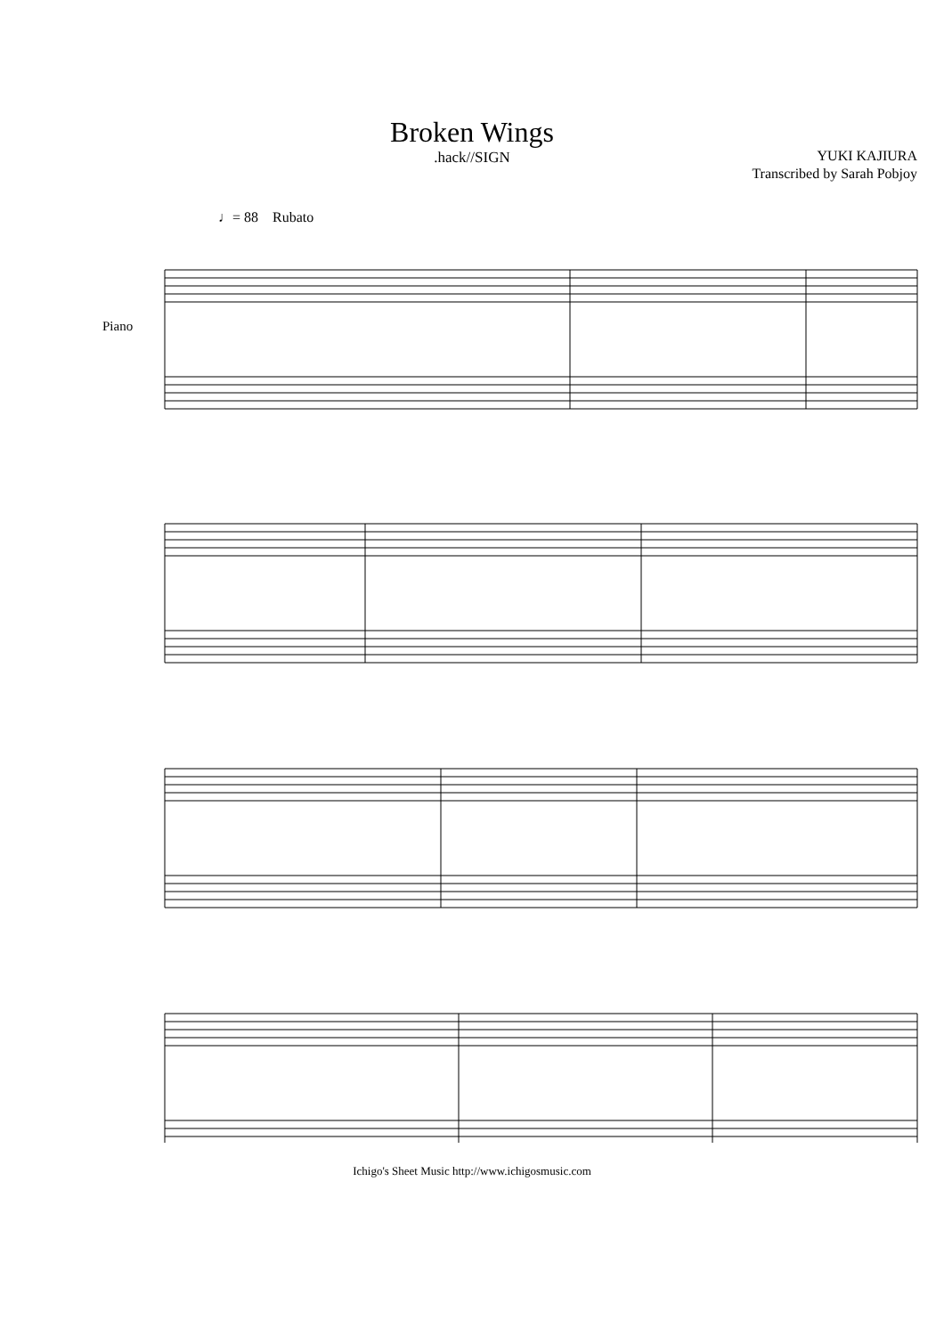Broken Wings
.hack//SIGN
YUKI KAJIURA
Transcribed by Sarah Pobjoy
♩= 88 Rubato
Piano
Ichigo's Sheet Music http://www.ichigosmusic.com